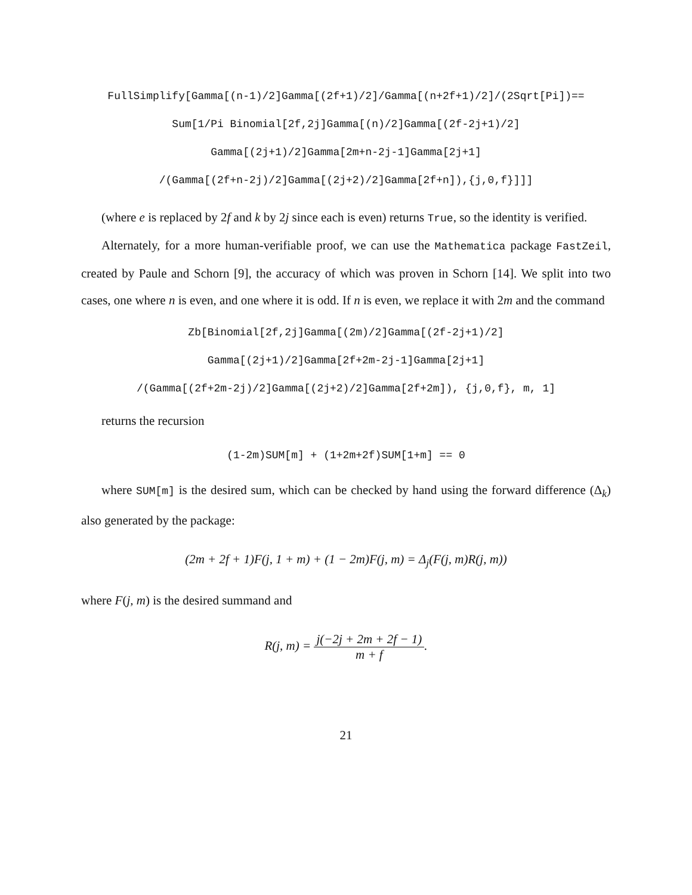FullSimplify[Gamma[(n-1)/2]Gamma[(2f+1)/2]/Gamma[(n+2f+1)/2]/(2Sqrt[Pi])==
Sum[1/Pi Binomial[2f,2j]Gamma[(n)/2]Gamma[(2f-2j+1)/2]
Gamma[(2j+1)/2]Gamma[2m+n-2j-1]Gamma[2j+1]
/(Gamma[(2f+n-2j)/2]Gamma[(2j+2)/2]Gamma[2f+n]),{j,0,f}]]]
(where e is replaced by 2f and k by 2j since each is even) returns True, so the identity is verified.
Alternately, for a more human-verifiable proof, we can use the Mathematica package FastZeil, created by Paule and Schorn [9], the accuracy of which was proven in Schorn [14]. We split into two cases, one where n is even, and one where it is odd. If n is even, we replace it with 2m and the command
Zb[Binomial[2f,2j]Gamma[(2m)/2]Gamma[(2f-2j+1)/2]
Gamma[(2j+1)/2]Gamma[2f+2m-2j-1]Gamma[2j+1]
/(Gamma[(2f+2m-2j)/2]Gamma[(2j+2)/2]Gamma[2f+2m]), {j,0,f}, m, 1]
returns the recursion
(1-2m)SUM[m] + (1+2m+2f)SUM[1+m] == 0
where SUM[m] is the desired sum, which can be checked by hand using the forward difference (Δ<sub>k</sub>) also generated by the package:
(2m + 2f + 1)F(j, 1 + m) + (1 − 2m)F(j, m) = Δ<sub>j</sub>(F(j, m)R(j, m))
where F(j, m) is the desired summand and
R(j, m) = j(−2j + 2m + 2f − 1) m + f.
21